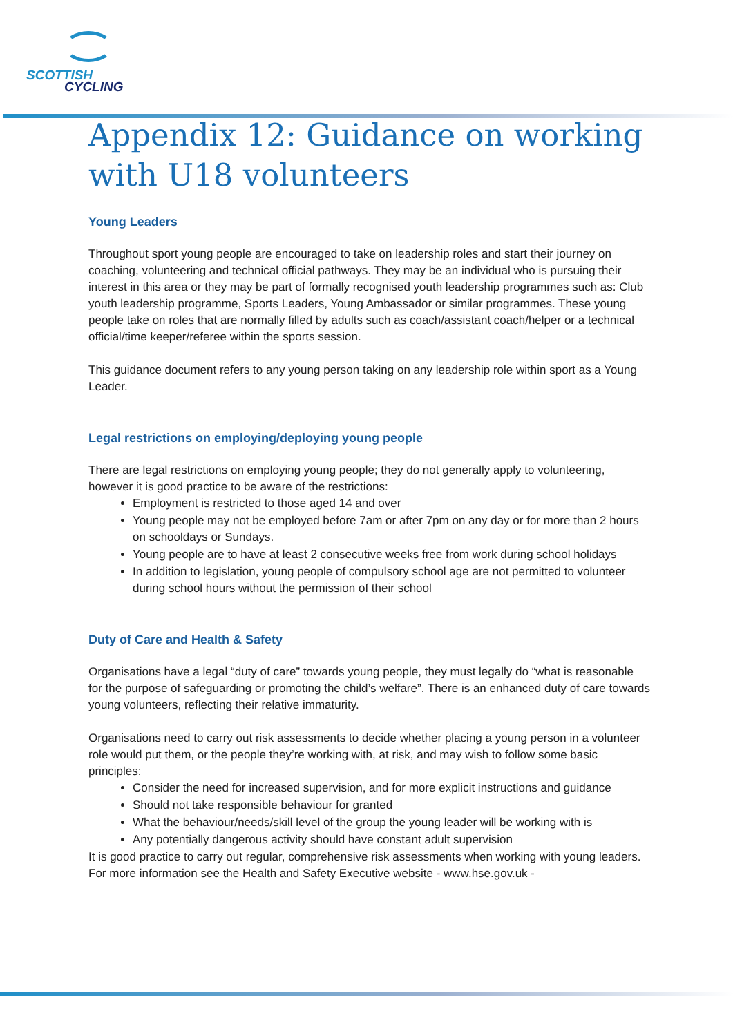SCOTTISH
CYCLING
Appendix 12: Guidance on working with U18 volunteers
Young Leaders
Throughout sport young people are encouraged to take on leadership roles and start their journey on coaching, volunteering and technical official pathways. They may be an individual who is pursuing their interest in this area or they may be part of formally recognised youth leadership programmes such as: Club youth leadership programme, Sports Leaders, Young Ambassador or similar programmes. These young people take on roles that are normally filled by adults such as coach/assistant coach/helper or a technical official/time keeper/referee within the sports session.
This guidance document refers to any young person taking on any leadership role within sport as a Young Leader.
Legal restrictions on employing/deploying young people
There are legal restrictions on employing young people; they do not generally apply to volunteering, however it is good practice to be aware of the restrictions:
Employment is restricted to those aged 14 and over
Young people may not be employed before 7am or after 7pm on any day or for more than 2 hours on schooldays or Sundays.
Young people are to have at least 2 consecutive weeks free from work during school holidays
In addition to legislation, young people of compulsory school age are not permitted to volunteer during school hours without the permission of their school
Duty of Care and Health & Safety
Organisations have a legal “duty of care” towards young people, they must legally do “what is reasonable for the purpose of safeguarding or promoting the child’s welfare”. There is an enhanced duty of care towards young volunteers, reflecting their relative immaturity.
Organisations need to carry out risk assessments to decide whether placing a young person in a volunteer role would put them, or the people they’re working with, at risk, and may wish to follow some basic principles:
Consider the need for increased supervision, and for more explicit instructions and guidance
Should not take responsible behaviour for granted
What the behaviour/needs/skill level of the group the young leader will be working with is
Any potentially dangerous activity should have constant adult supervision
It is good practice to carry out regular, comprehensive risk assessments when working with young leaders. For more information see the Health and Safety Executive website - www.hse.gov.uk -